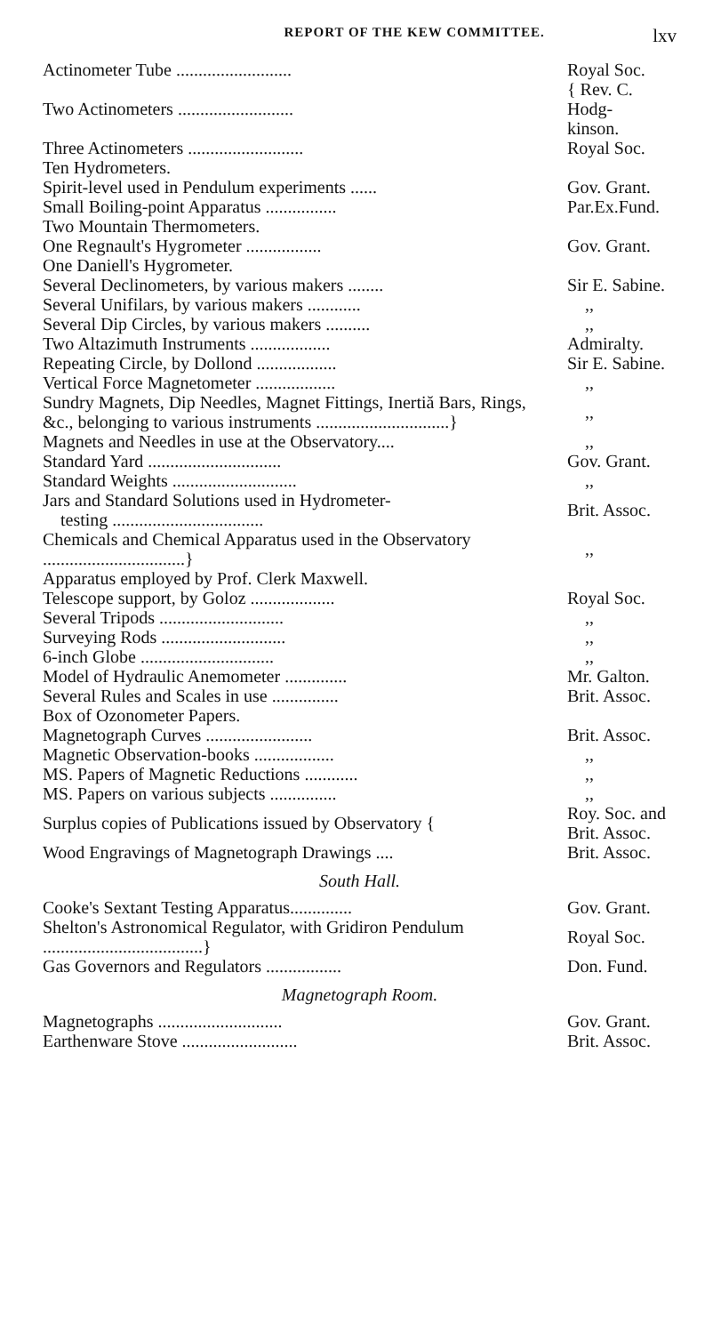REPORT OF THE KEW COMMITTEE. lxv
| Actinometer Tube .......................... | Royal Soc. |
| Two Actinometers .......................... | { Rev. C. Hodg- kinson. |
| Three Actinometers .......................... | Royal Soc. |
| Ten Hydrometers. | |
| Spirit-level used in Pendulum experiments ...... | Gov. Grant. |
| Small Boiling-point Apparatus ................ | Par.Ex.Fund. |
| Two Mountain Thermometers. | |
| One Regnault's Hygrometer ................. | Gov. Grant. |
| One Daniell's Hygrometer. | |
| Several Declinometers, by various makers ........ | Sir E. Sabine. |
| Several Unifilars, by various makers ............ | ,, |
| Several Dip Circles, by various makers .......... | ,, |
| Two Altazimuth Instruments .................. | Admiralty. |
| Repeating Circle, by Dollond .................. | Sir E. Sabine. |
| Vertical Force Magnetometer .................. | ,, |
| Sundry Magnets, Dip Needles, Magnet Fittings, Inertiă Bars, Rings, &c., belonging to various instruments ..............................} | ,, |
| Magnets and Needles in use at the Observatory.... | ,, |
| Standard Yard .............................. | Gov. Grant. |
| Standard Weights ............................ | ,, |
| Jars and Standard Solutions used in Hydrometer- testing .................................. | Brit. Assoc. |
| Chemicals and Chemical Apparatus used in the Observatory ................................} | ,, |
| Apparatus employed by Prof. Clerk Maxwell. | |
| Telescope support, by Goloz ................... | Royal Soc. |
| Several Tripods ............................ | ,, |
| Surveying Rods ............................ | ,, |
| 6-inch Globe .............................. | ,, |
| Model of Hydraulic Anemometer .............. | Mr. Galton. |
| Several Rules and Scales in use ............... | Brit. Assoc. |
| Box of Ozonometer Papers. | |
| Magnetograph Curves ........................ | Brit. Assoc. |
| Magnetic Observation-books .................. | ,, |
| MS. Papers of Magnetic Reductions ............ | ,, |
| MS. Papers on various subjects ............... | ,, |
| Surplus copies of Publications issued by Observatory { | Roy. Soc. and Brit. Assoc. |
| Wood Engravings of Magnetograph Drawings .... | Brit. Assoc. |
| South Hall. | |
| Cooke's Sextant Testing Apparatus.............. | Gov. Grant. |
| Shelton's Astronomical Regulator, with Gridiron Pendulum ....................................} | Royal Soc. |
| Gas Governors and Regulators ................. | Don. Fund. |
| Magnetograph Room. | |
| Magnetographs ............................ | Gov. Grant. |
| Earthenware Stove .......................... | Brit. Assoc. |